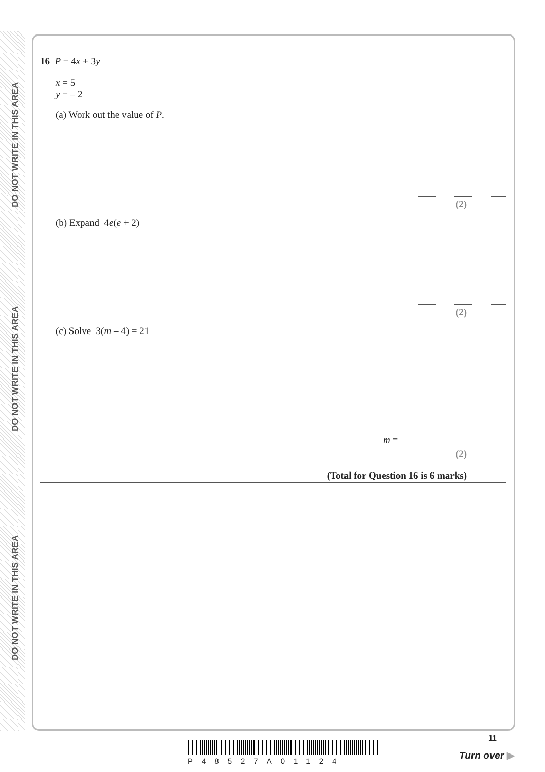DO NOT WRITE IN THIS AREA
DO NOT WRITE IN THIS AREA
DO NOT WRITE IN THIS AREA
16 P = 4x + 3y
x = 5
y = – 2
(a) Work out the value of P.
(2)
(b) Expand 4e(e + 2)
(2)
(c) Solve 3(m – 4) = 21
m =
(2)
(Total for Question 16 is 6 marks)
11
P48527A01124
Turn over ▶